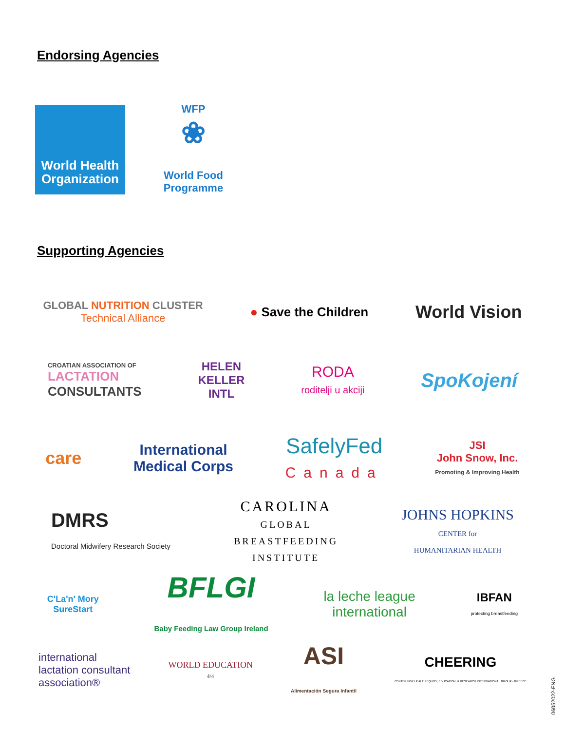Endorsing Agencies
World Health
Organization
WFP
❀
World Food Programme
Supporting Agencies
GLOBAL NUTRITION CLUSTER
Technical Alliance
● Save the Children
World Vision
CROATIAN ASSOCIATION OF
LACTATION
CONSULTANTS
HELEN
KELLER
INTL
RODA
roditelji u akciji
SpoKojení
care
International
Medical Corps
SafelyFed
Canada
JSI
John Snow, Inc.
Promoting & Improving Health
DMRS
Doctoral Midwifery Research Society
CAROLINA
GLOBAL
BREASTFEEDING
INSTITUTE
JOHNS HOPKINS
CENTER for
HUMANITARIAN HEALTH
C'La'n' Mory
SureStart
BFLGI
Baby Feeding Law Group Ireland
la leche league
international
IBFAN
protecting breastfeeding
international
lactation consultant
association®
WORLD EDUCATION
4/4
ASI
Alimentación Segura Infantil
CHEERING
CENTER FOR HEALTH EQUITY, EDUCATION, & RESEARCH INTERNATIONAL GROUP - GREECE
06052022-ENG